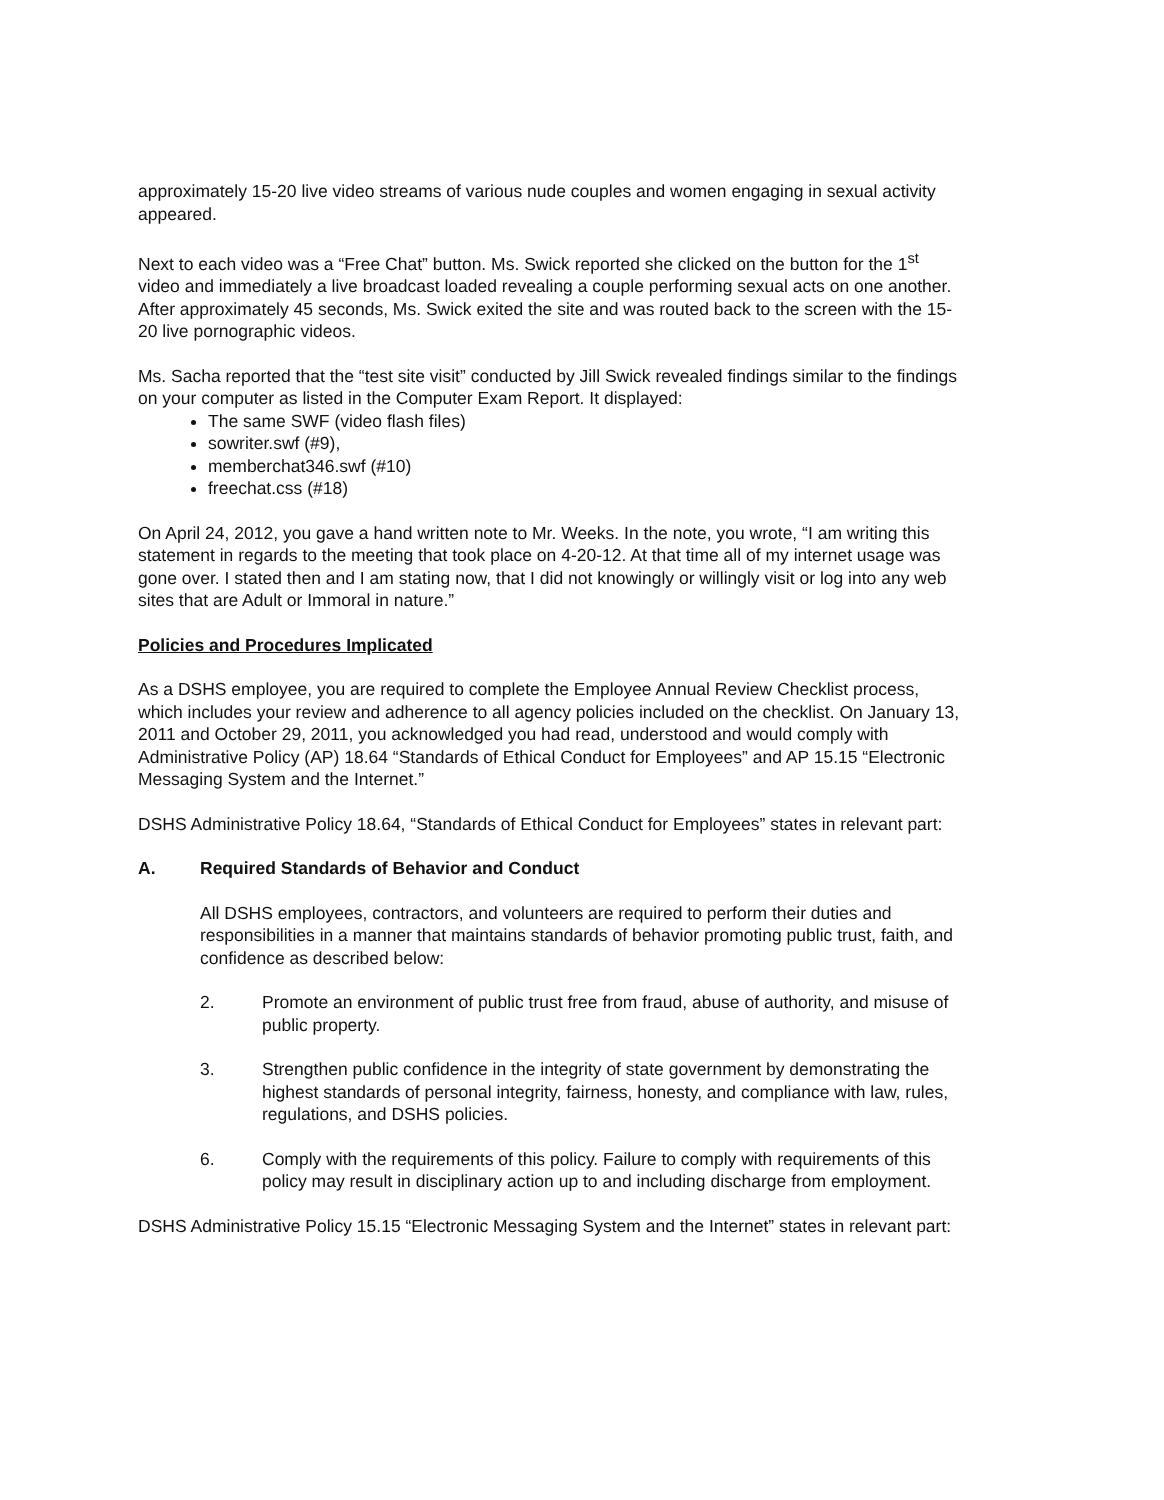approximately 15-20 live video streams of various nude couples and women engaging in sexual activity appeared.
Next to each video was a “Free Chat” button. Ms. Swick reported she clicked on the button for the 1<sup>st</sup> video and immediately a live broadcast loaded revealing a couple performing sexual acts on one another. After approximately 45 seconds, Ms. Swick exited the site and was routed back to the screen with the 15-20 live pornographic videos.
Ms. Sacha reported that the “test site visit” conducted by Jill Swick revealed findings similar to the findings on your computer as listed in the Computer Exam Report. It displayed:
The same SWF (video flash files)
sowriter.swf (#9),
memberchat346.swf (#10)
freechat.css (#18)
On April 24, 2012, you gave a hand written note to Mr. Weeks. In the note, you wrote, “I am writing this statement in regards to the meeting that took place on 4-20-12. At that time all of my internet usage was gone over. I stated then and I am stating now, that I did not knowingly or willingly visit or log into any web sites that are Adult or Immoral in nature.”
Policies and Procedures Implicated
As a DSHS employee, you are required to complete the Employee Annual Review Checklist process, which includes your review and adherence to all agency policies included on the checklist. On January 13, 2011 and October 29, 2011, you acknowledged you had read, understood and would comply with Administrative Policy (AP) 18.64 “Standards of Ethical Conduct for Employees” and AP 15.15 “Electronic Messaging System and the Internet.”
DSHS Administrative Policy 18.64, “Standards of Ethical Conduct for Employees” states in relevant part:
A. Required Standards of Behavior and Conduct
All DSHS employees, contractors, and volunteers are required to perform their duties and responsibilities in a manner that maintains standards of behavior promoting public trust, faith, and confidence as described below:
2. Promote an environment of public trust free from fraud, abuse of authority, and misuse of public property.
3. Strengthen public confidence in the integrity of state government by demonstrating the highest standards of personal integrity, fairness, honesty, and compliance with law, rules, regulations, and DSHS policies.
6. Comply with the requirements of this policy. Failure to comply with requirements of this policy may result in disciplinary action up to and including discharge from employment.
DSHS Administrative Policy 15.15 “Electronic Messaging System and the Internet” states in relevant part: